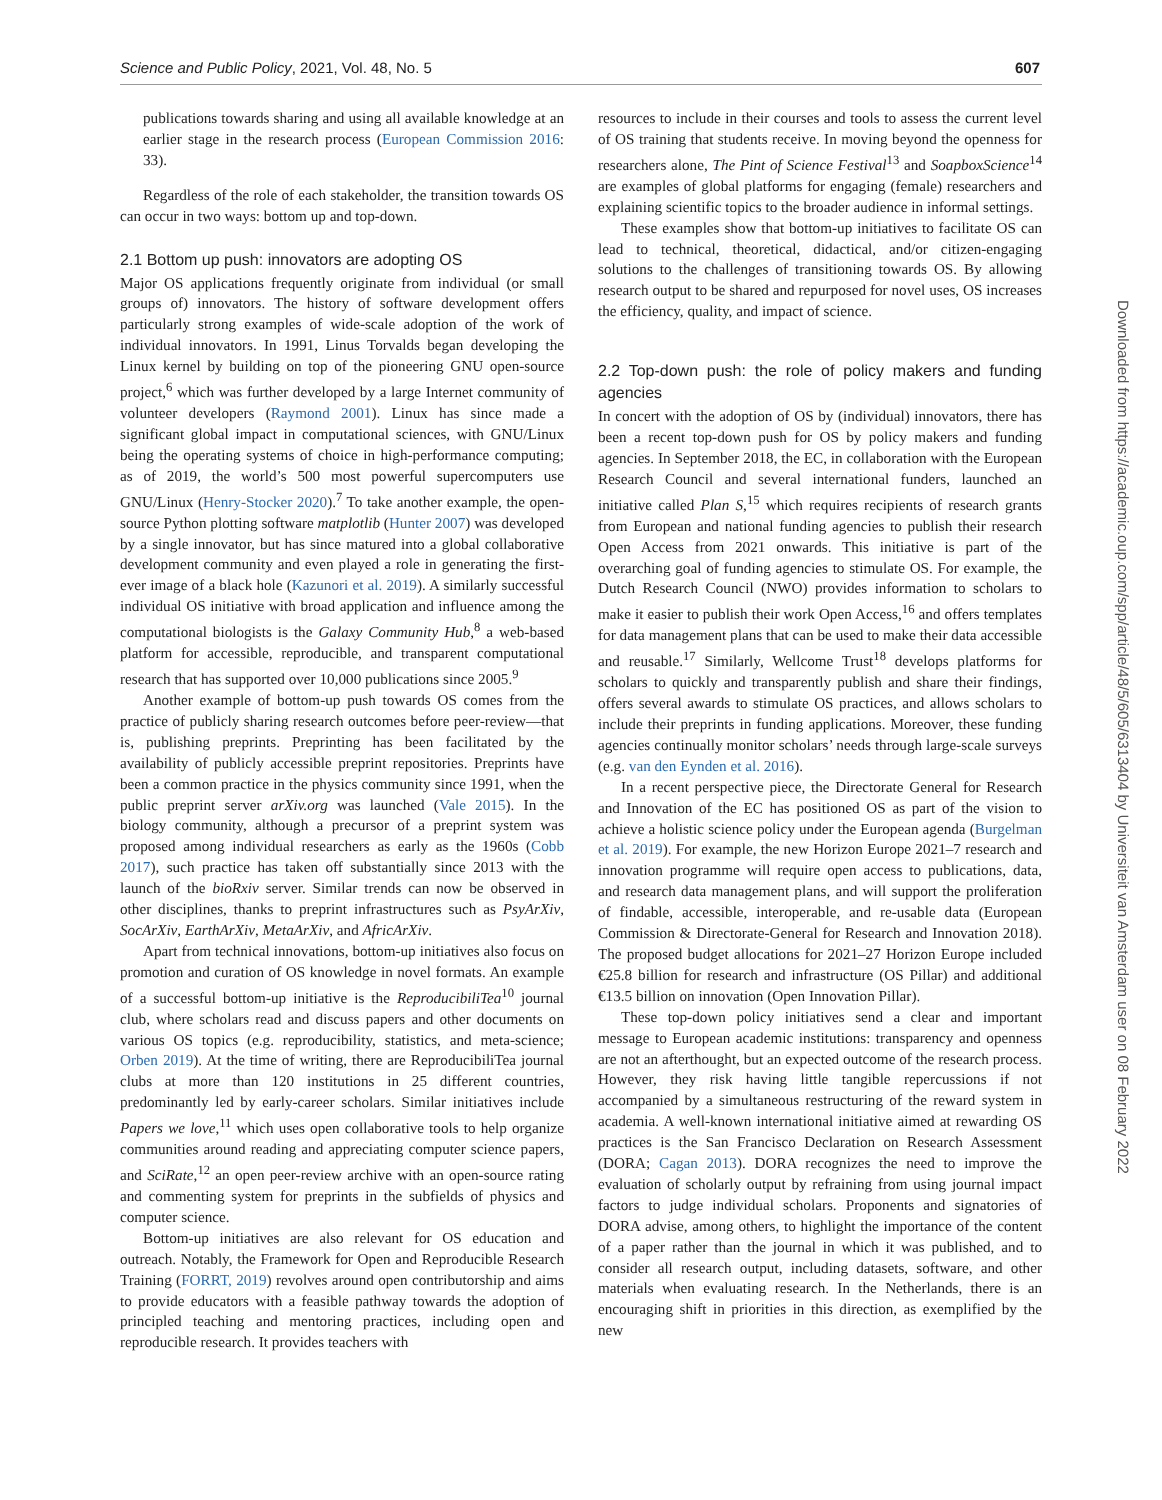Science and Public Policy, 2021, Vol. 48, No. 5 607
publications towards sharing and using all available knowledge at an earlier stage in the research process (European Commission 2016: 33).
Regardless of the role of each stakeholder, the transition towards OS can occur in two ways: bottom up and top-down.
2.1 Bottom up push: innovators are adopting OS
Major OS applications frequently originate from individual (or small groups of) innovators. The history of software development offers particularly strong examples of wide-scale adoption of the work of individual innovators. In 1991, Linus Torvalds began developing the Linux kernel by building on top of the pioneering GNU open-source project,<sup>6</sup> which was further developed by a large Internet community of volunteer developers (Raymond 2001). Linux has since made a significant global impact in computational sciences, with GNU/Linux being the operating systems of choice in high-performance computing; as of 2019, the world’s 500 most powerful supercomputers use GNU/Linux (Henry-Stocker 2020).<sup>7</sup> To take another example, the open-source Python plotting software matplotlib (Hunter 2007) was developed by a single innovator, but has since matured into a global collaborative development community and even played a role in generating the first-ever image of a black hole (Kazunori et al. 2019). A similarly successful individual OS initiative with broad application and influence among the computational biologists is the Galaxy Community Hub,<sup>8</sup> a web-based platform for accessible, reproducible, and transparent computational research that has supported over 10,000 publications since 2005.<sup>9</sup>
Another example of bottom-up push towards OS comes from the practice of publicly sharing research outcomes before peer-review—that is, publishing preprints. Preprinting has been facilitated by the availability of publicly accessible preprint repositories. Preprints have been a common practice in the physics community since 1991, when the public preprint server arXiv.org was launched (Vale 2015). In the biology community, although a precursor of a preprint system was proposed among individual researchers as early as the 1960s (Cobb 2017), such practice has taken off substantially since 2013 with the launch of the bioRxiv server. Similar trends can now be observed in other disciplines, thanks to preprint infrastructures such as PsyArXiv, SocArXiv, EarthArXiv, MetaArXiv, and AfricArXiv.
Apart from technical innovations, bottom-up initiatives also focus on promotion and curation of OS knowledge in novel formats. An example of a successful bottom-up initiative is the ReproducibiliTea<sup>10</sup> journal club, where scholars read and discuss papers and other documents on various OS topics (e.g. reproducibility, statistics, and meta-science; Orben 2019). At the time of writing, there are ReproducibiliTea journal clubs at more than 120 institutions in 25 different countries, predominantly led by early-career scholars. Similar initiatives include Papers we love,<sup>11</sup> which uses open collaborative tools to help organize communities around reading and appreciating computer science papers, and SciRate,<sup>12</sup> an open peer-review archive with an open-source rating and commenting system for preprints in the subfields of physics and computer science.
Bottom-up initiatives are also relevant for OS education and outreach. Notably, the Framework for Open and Reproducible Research Training (FORRT, 2019) revolves around open contributorship and aims to provide educators with a feasible pathway towards the adoption of principled teaching and mentoring practices, including open and reproducible research. It provides teachers with
resources to include in their courses and tools to assess the current level of OS training that students receive. In moving beyond the openness for researchers alone, The Pint of Science Festival<sup>13</sup> and SoapboxScience<sup>14</sup> are examples of global platforms for engaging (female) researchers and explaining scientific topics to the broader audience in informal settings.
These examples show that bottom-up initiatives to facilitate OS can lead to technical, theoretical, didactical, and/or citizen-engaging solutions to the challenges of transitioning towards OS. By allowing research output to be shared and repurposed for novel uses, OS increases the efficiency, quality, and impact of science.
2.2 Top-down push: the role of policy makers and funding agencies
In concert with the adoption of OS by (individual) innovators, there has been a recent top-down push for OS by policy makers and funding agencies. In September 2018, the EC, in collaboration with the European Research Council and several international funders, launched an initiative called Plan S,<sup>15</sup> which requires recipients of research grants from European and national funding agencies to publish their research Open Access from 2021 onwards. This initiative is part of the overarching goal of funding agencies to stimulate OS. For example, the Dutch Research Council (NWO) provides information to scholars to make it easier to publish their work Open Access,<sup>16</sup> and offers templates for data management plans that can be used to make their data accessible and reusable.<sup>17</sup> Similarly, Wellcome Trust<sup>18</sup> develops platforms for scholars to quickly and transparently publish and share their findings, offers several awards to stimulate OS practices, and allows scholars to include their preprints in funding applications. Moreover, these funding agencies continually monitor scholars’ needs through large-scale surveys (e.g. van den Eynden et al. 2016).
In a recent perspective piece, the Directorate General for Research and Innovation of the EC has positioned OS as part of the vision to achieve a holistic science policy under the European agenda (Burgelman et al. 2019). For example, the new Horizon Europe 2021–7 research and innovation programme will require open access to publications, data, and research data management plans, and will support the proliferation of findable, accessible, interoperable, and re-usable data (European Commission & Directorate-General for Research and Innovation 2018). The proposed budget allocations for 2021–27 Horizon Europe included €25.8 billion for research and infrastructure (OS Pillar) and additional €13.5 billion on innovation (Open Innovation Pillar).
These top-down policy initiatives send a clear and important message to European academic institutions: transparency and openness are not an afterthought, but an expected outcome of the research process. However, they risk having little tangible repercussions if not accompanied by a simultaneous restructuring of the reward system in academia. A well-known international initiative aimed at rewarding OS practices is the San Francisco Declaration on Research Assessment (DORA; Cagan 2013). DORA recognizes the need to improve the evaluation of scholarly output by refraining from using journal impact factors to judge individual scholars. Proponents and signatories of DORA advise, among others, to highlight the importance of the content of a paper rather than the journal in which it was published, and to consider all research output, including datasets, software, and other materials when evaluating research. In the Netherlands, there is an encouraging shift in priorities in this direction, as exemplified by the new
Downloaded from https://academic.oup.com/spp/article/48/5/605/6313404 by Universiteit van Amsterdam user on 08 February 2022